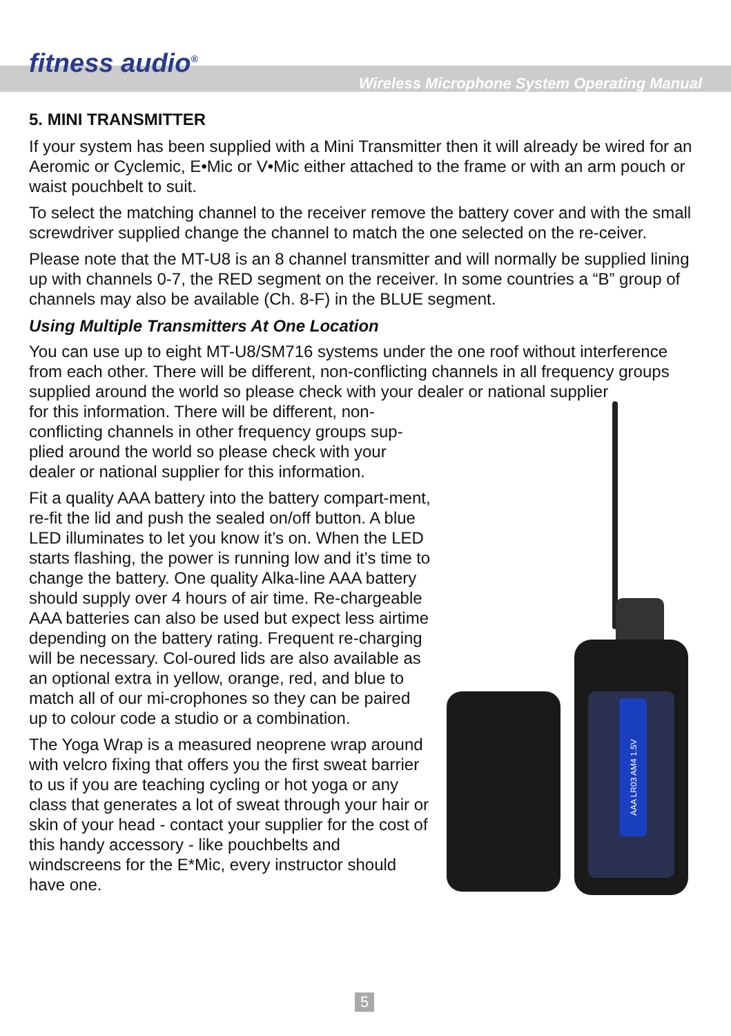fitness audio<sup>®</sup>
Wireless Microphone System Operating Manual
5. MINI TRANSMITTER
If your system has been supplied with a Mini Transmitter then it will already be wired for an Aeromic or Cyclemic, E•Mic or V•Mic either attached to the frame or with an arm pouch or waist pouchbelt to suit.
To select the matching channel to the receiver remove the battery cover and with the small screwdriver supplied change the channel to match the one selected on the re-ceiver.
Please note that the MT-U8 is an 8 channel transmitter and will normally be supplied lining up with channels 0-7, the RED segment on the receiver. In some countries a “B” group of channels may also be available (Ch. 8-F) in the BLUE segment.
Using Multiple Transmitters At One Location
You can use up to eight MT-U8/SM716 systems under the one roof without interference from each other. There will be different, non-conflicting channels in all frequency groups supplied around the world so please check with your dealer or national supplier
for this information. There will be different, non-conflicting channels in other frequency groups sup-plied around the world so please check with your dealer or national supplier for this information.
Fit a quality AAA battery into the battery compart-ment, re-fit the lid and push the sealed on/off button. A blue LED illuminates to let you know it’s on. When the LED starts flashing, the power is running low and it’s time to change the battery. One quality Alka-line AAA battery should supply over 4 hours of air time. Re-chargeable AAA batteries can also be used but expect less airtime depending on the battery rating. Frequent re-charging will be necessary. Col-oured lids are also available as an optional extra in yellow, orange, red, and blue to match all of our mi-crophones so they can be paired up to colour code a studio or a combination.
The Yoga Wrap is a measured neoprene wrap around with velcro fixing that offers you the first sweat barrier to us if you are teaching cycling or hot yoga or any class that generates a lot of sweat through your hair or skin of your head - contact your supplier for the cost of this handy accessory - like pouchbelts and windscreens for the E*Mic, every instructor should have one.
AAA LR03 AM4 1.5V
5